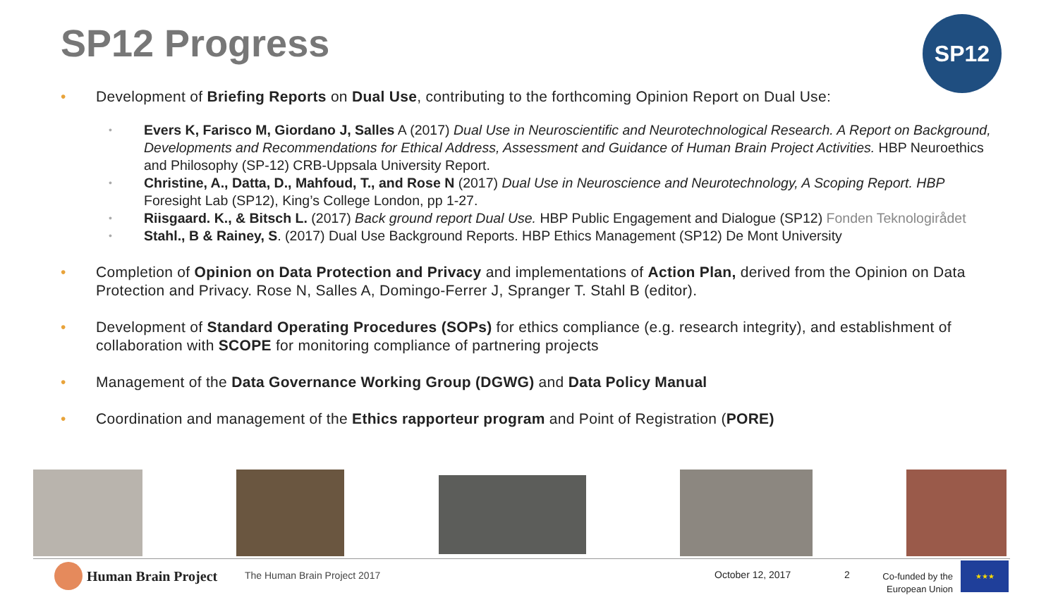SP12 Progress SP12
• Development of Briefing Reports on Dual Use, contributing to the forthcoming Opinion Report on Dual Use:
•
Evers K, Farisco M, Giordano J, Salles A (2017) Dual Use in Neuroscientific and Neurotechnological Research. A Report on Background, Developments and Recommendations for Ethical Address, Assessment and Guidance of Human Brain Project Activities. HBP Neuroethics and Philosophy (SP-12) CRB-Uppsala University Report.
•
Christine, A., Datta, D., Mahfoud, T., and Rose N (2017) Dual Use in Neuroscience and Neurotechnology, A Scoping Report. HBP Foresight Lab (SP12), King’s College London, pp 1-27.
•
Riisgaard. K., & Bitsch L. (2017) Back ground report Dual Use. HBP Public Engagement and Dialogue (SP12) Fonden Teknologirådet
•
Stahl., B & Rainey, S. (2017) Dual Use Background Reports. HBP Ethics Management (SP12) De Mont University
• Completion of Opinion on Data Protection and Privacy and implementations of Action Plan, derived from the Opinion on Data Protection and Privacy. Rose N, Salles A, Domingo-Ferrer J, Spranger T. Stahl B (editor).
• Development of Standard Operating Procedures (SOPs) for ethics compliance (e.g. research integrity), and establishment of collaboration with SCOPE for monitoring compliance of partnering projects
• Management of the Data Governance Working Group (DGWG) and Data Policy Manual
• Coordination and management of the Ethics rapporteur program and Point of Registration (PORE)
Human Brain Project The Human Brain Project 2017 October 12, 2017 2
Co-funded by the European Union
★★★